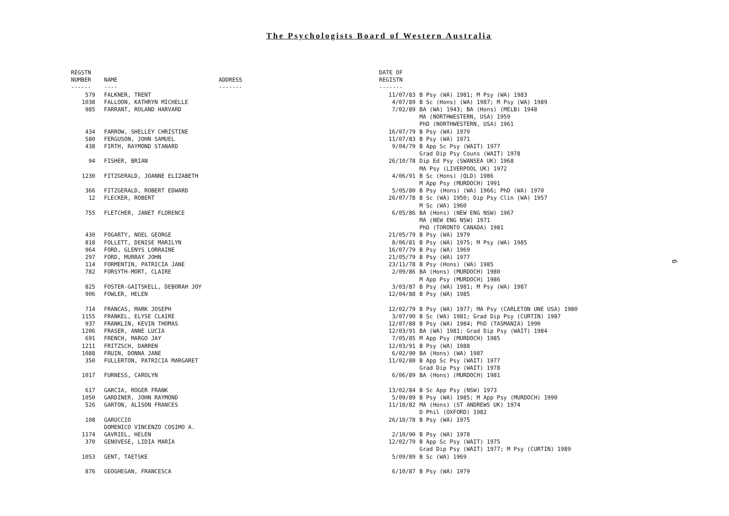The Psychologists Board of Western Australia
| REGSTN NUMBER ------ | NAME ---- | ADDRESS ------- | DATE OF REGISTN ------- | |
| --- | --- | --- | --- | --- |
| 579 | FALKNER, TRENT | | 11/07/83 | B Psy (WA) 1981; M Psy (WA) 1983 |
| 1038 | FALLOON, KATHRYN MICHELLE | | 4/07/89 | B Sc (Hons) (WA) 1987; M Psy (WA) 1989 |
| 985 | FARRANT, ROLAND HARVARD | | 7/02/89 | BA (WA) 1943; BA (Hons) (MELB) 1948 MA (NORTHWESTERN, USA) 1959 PhD (NORTHWESTERN, USA) 1961 |
| 434 | FARROW, SHELLEY CHRISTINE | | 16/07/79 | B Psy (WA) 1979 |
| 580 | FERGUSON, JOHN SAMUEL | | 11/07/83 | B Psy (WA) 1971 |
| 438 | FIRTH, RAYMOND STANARD | | 9/04/79 | B App Sc Psy (WAIT) 1977 Grad Dip Psy Couns (WAIT) 1978 |
| 94 | FISHER, BRIAN | | 26/10/78 | Dip Ed Psy (SWANSEA UK) 1968 MA Psy (LIVERPOOL UK) 1972 |
| 1230 | FITZGERALD, JOANNE ELIZABETH | | 4/06/91 | B Sc (Hons) (QLD) 1986 M App Psy (MURDOCH) 1991 |
| 366 | FITZGERALD, ROBERT EDWARD | | 5/05/80 | B Psy (Hons) (WA) 1966; PhD (WA) 1970 |
| 12 | FLECKER, ROBERT | | 26/07/78 | B Sc (WA) 1950; Dip Psy Clin (WA) 1957 M Sc (WA) 1960 |
| 755 | FLETCHER, JANET FLORENCE | | 6/05/86 | BA (Hons) (NEW ENG NSW) 1967 MA (NEW ENG NSW) 1971 PhD (TORONTO CANADA) 1981 |
| 430 | FOGARTY, NOEL GEORGE | | 21/05/79 | B Psy (WA) 1979 |
| 818 | FOLLETT, DENISE MARILYN | | 8/06/81 | B Psy (WA) 1975; M Psy (WA) 1985 |
| 964 | FORD, GLENYS LORRAINE | | 16/07/79 | B Psy (WA) 1969 |
| 297 | FORD, MURRAY JOHN | | 21/05/79 | B Psy (WA) 1977 |
| 114 | FORMENTIN, PATRICIA JANE | | 23/11/78 | B Psy (Hons) (WA) 1985 |
| 782 | FORSYTH-MORT, CLAIRE | | 2/09/86 | BA (Hons) (MURDOCH) 1980 M App Psy (MURDOCH) 1986 |
| 825 | FOSTER-GAITSKELL, DEBORAH JOY | | 3/03/87 | B Psy (WA) 1981; M Psy (WA) 1987 |
| 906 | FOWLER, HELEN | | 12/04/88 | B Psy (WA) 1985 |
| 714 | FRANCAS, MARK JOSEPH | | 12/02/79 | B Psy (WA) 1977; MA Psy (CARLETON UNE USA) 1980 |
| 1155 | FRANKEL, ELYSE CLAIRE | | 3/07/90 | B Sc (WA) 1981; Grad Dip Psy (CURTIN) 1987 |
| 937 | FRANKLIN, KEVIN THOMAS | | 12/07/88 | B Psy (WA) 1984; PhD (TASMANIA) 1990 |
| 1206 | FRASER, ANNE LUCIA | | 12/03/91 | BA (WA) 1981; Grad Dip Psy (WAIT) 1984 |
| 691 | FRENCH, MARGO JAY | | 7/05/85 | M App Psy (MURDOCH) 1985 |
| 1211 | FRITZSCH, DARREN | | 12/03/91 | B Psy (WA) 1988 |
| 1088 | FRUIN, DONNA JANE | | 6/02/90 | BA (Hons) (WA) 1987 |
| 350 | FULLERTON, PATRICIA MARGARET | | 11/02/80 | B App Sc Psy (WAIT) 1977 Grad Dip Psy (WAIT) 1978 |
| 1017 | FURNESS, CAROLYN | | 6/06/89 | BA (Hons) (MURDOCH) 1981 |
| 617 | GARCIA, ROGER FRANK | | 13/02/84 | B Sc App Psy (NSW) 1973 |
| 1050 | GARDINER, JOHN RAYMOND | | 5/09/89 | B Psy (WA) 1985; M App Psy (MURDOCH) 1990 |
| 526 | GARTON, ALISON FRANCES | | 11/10/82 | MA (Hons) (ST ANDREWS UK) 1974 D Phil (OXFORD) 1982 |
| 108 | GARUCCIO DOMENICO VINCENZO COSIMO A. | | 26/10/78 | B Psy (WA) 1975 |
| 1174 | GAVRIEL, HELEN | | 2/10/90 | B Psy (WA) 1978 |
| 370 | GENOVESE, LIDIA MARIA | | 12/02/79 | B App Sc Psy (WAIT) 1975 Grad Dip Psy (WAIT) 1977; M Psy (CURTIN) 1989 |
| 1053 | GENT, TAETSKE | | 5/09/89 | B Sc (WA) 1969 |
| 876 | GEOGHEGAN, FRANCESCA | | 6/10/87 | B Psy (WA) 1979 |
6